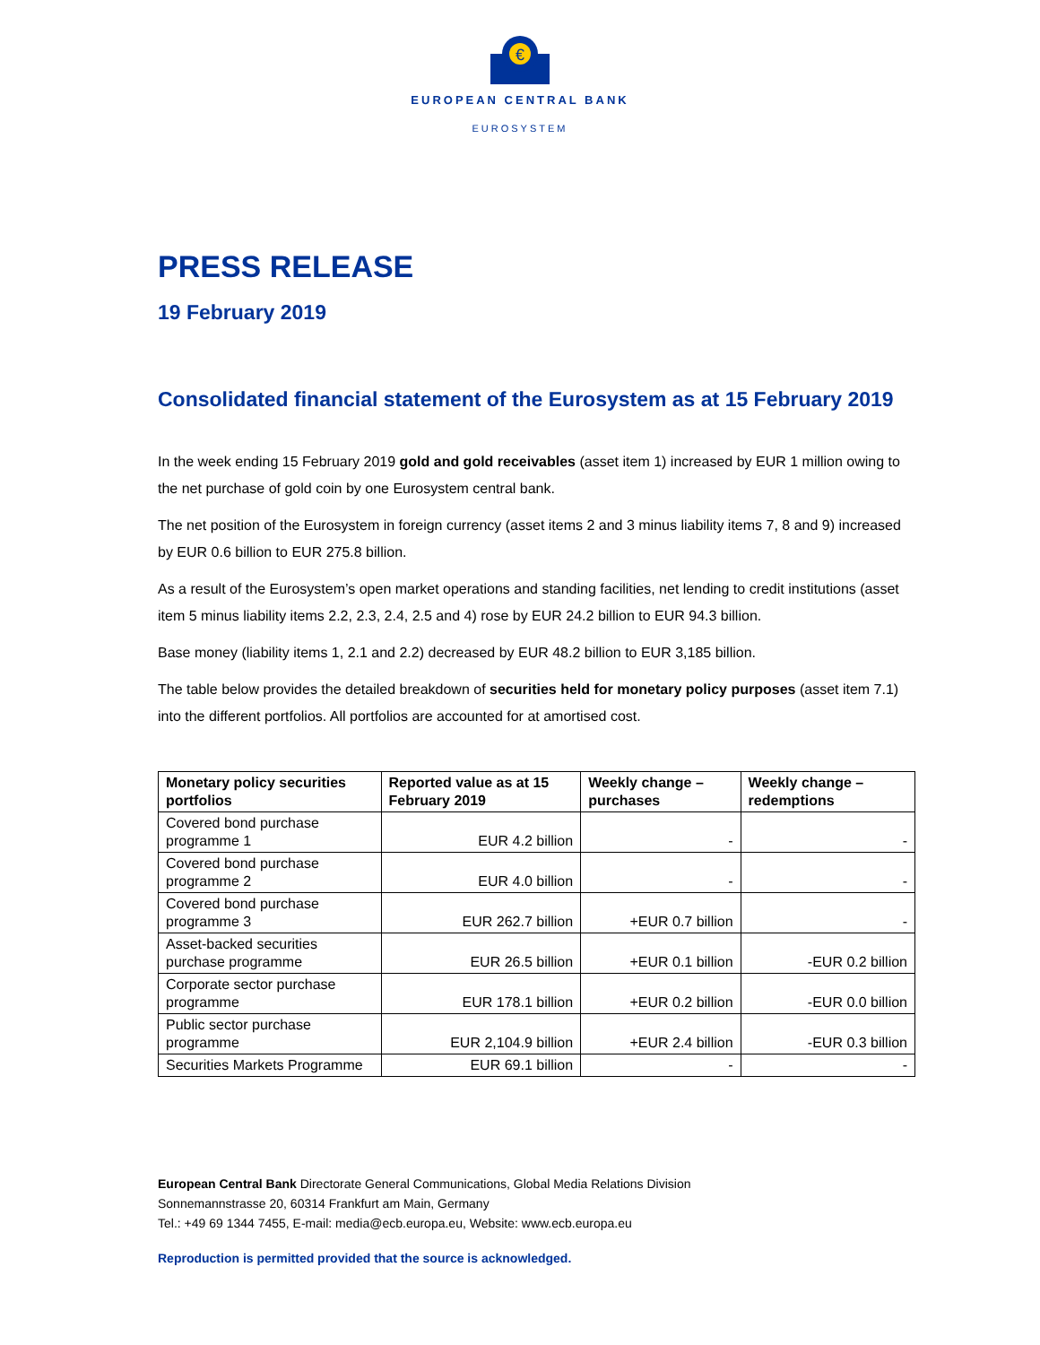€
EUROPEAN CENTRAL BANK
EUROSYSTEM
PRESS RELEASE
19 February 2019
Consolidated financial statement of the Eurosystem as at 15 February 2019
In the week ending 15 February 2019 gold and gold receivables (asset item 1) increased by EUR 1 million owing to the net purchase of gold coin by one Eurosystem central bank.
The net position of the Eurosystem in foreign currency (asset items 2 and 3 minus liability items 7, 8 and 9) increased by EUR 0.6 billion to EUR 275.8 billion.
As a result of the Eurosystem’s open market operations and standing facilities, net lending to credit institutions (asset item 5 minus liability items 2.2, 2.3, 2.4, 2.5 and 4) rose by EUR 24.2 billion to EUR 94.3 billion.
Base money (liability items 1, 2.1 and 2.2) decreased by EUR 48.2 billion to EUR 3,185 billion.
The table below provides the detailed breakdown of securities held for monetary policy purposes (asset item 7.1) into the different portfolios. All portfolios are accounted for at amortised cost.
| Monetary policy securities portfolios | Reported value as at 15 February 2019 | Weekly change – purchases | Weekly change – redemptions |
| --- | --- | --- | --- |
| Covered bond purchase programme 1 | EUR 4.2 billion | - | - |
| Covered bond purchase programme 2 | EUR 4.0 billion | - | - |
| Covered bond purchase programme 3 | EUR 262.7 billion | +EUR 0.7 billion | - |
| Asset-backed securities purchase programme | EUR 26.5 billion | +EUR 0.1 billion | -EUR 0.2 billion |
| Corporate sector purchase programme | EUR 178.1 billion | +EUR 0.2 billion | -EUR 0.0 billion |
| Public sector purchase programme | EUR 2,104.9 billion | +EUR 2.4 billion | -EUR 0.3 billion |
| Securities Markets Programme | EUR 69.1 billion | - | - |
European Central Bank Directorate General Communications, Global Media Relations Division
Sonnemannstrasse 20, 60314 Frankfurt am Main, Germany
Tel.: +49 69 1344 7455, E-mail: media@ecb.europa.eu, Website: www.ecb.europa.eu
Reproduction is permitted provided that the source is acknowledged.